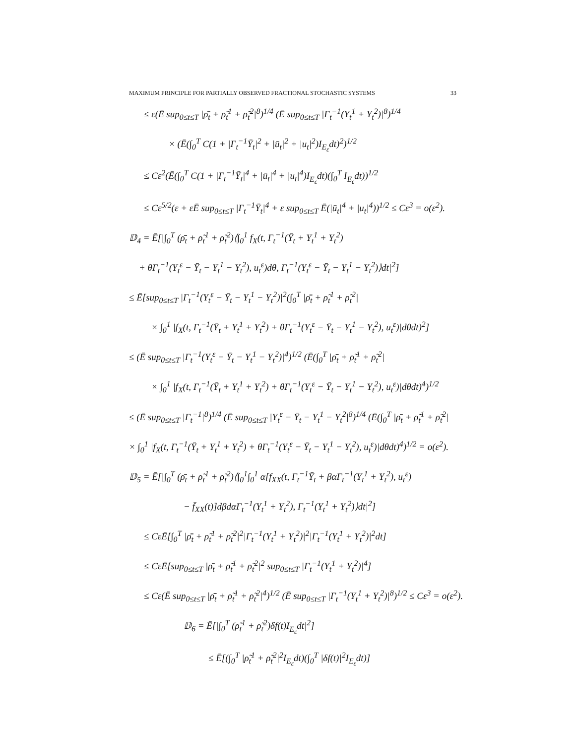MAXIMUM PRINCIPLE FOR PARTIALLY OBSERVED FRACTIONAL STOCHASTIC SYSTEMS 33
≤ ε(Ē sup<sub>0≤t≤T</sub> |ρ̄̄<sub>t</sub> + ρ̃<sub>t</sub><sup>1</sup> + ρ̃<sub>t</sub><sup>2</sup>|<sup>8</sup>)<sup>1/4</sup> (Ē sup<sub>0≤t≤T</sub> |Γ<sub>t</sub><sup>−1</sup>(Y<sub>t</sub><sup>1</sup> + Y<sub>t</sub><sup>2</sup>)|<sup>8</sup>)<sup>1/4</sup>
× (Ē(∫<sub>0</sub><sup>T</sup> C(1 + |Γ<sub>t</sub><sup>−1</sup>Ȳ<sub>t</sub>|<sup>2</sup> + |ū<sub>t</sub>|<sup>2</sup> + |u<sub>t</sub>|<sup>2</sup>)I<sub>E<sub>ε</sub></sub>dt)<sup>2</sup>)<sup>1/2</sup>
≤ Cε<sup>2</sup>(Ē(∫<sub>0</sub><sup>T</sup> C(1 + |Γ<sub>t</sub><sup>−1</sup>Ȳ<sub>t</sub>|<sup>4</sup> + |ū<sub>t</sub>|<sup>4</sup> + |u<sub>t</sub>|<sup>4</sup>)I<sub>E<sub>ε</sub></sub>dt)(∫<sub>0</sub><sup>T</sup> I<sub>E<sub>ε</sub></sub>dt))<sup>1/2</sup>
≤ Cε<sup>5/2</sup>(ε + εĒ sup<sub>0≤t≤T</sub> |Γ<sub>t</sub><sup>−1</sup>Ȳ<sub>t</sub>|<sup>4</sup> + ε sup<sub>0≤t≤T</sub> Ē(|ū<sub>t</sub>|<sup>4</sup> + |u<sub>t</sub>|<sup>4</sup>))<sup>1/2</sup> ≤ Cε<sup>3</sup> = o(ε<sup>2</sup>).
𝔻<sub>4</sub> = Ē[|∫<sub>0</sub><sup>T</sup> (ρ̄̄<sub>t</sub> + ρ̃<sub>t</sub><sup>1</sup> + ρ̃<sub>t</sub><sup>2</sup>)⟨∫<sub>0</sub><sup>1</sup> f<sub>X</sub>(t, Γ<sub>t</sub><sup>−1</sup>(Ȳ<sub>t</sub> + Y<sub>t</sub><sup>1</sup> + Y<sub>t</sub><sup>2</sup>)
+ θΓ<sub>t</sub><sup>−1</sup>(Y<sub>t</sub><sup>ε</sup> − Ȳ<sub>t</sub> − Y<sub>t</sub><sup>1</sup> − Y<sub>t</sub><sup>2</sup>), u<sub>t</sub><sup>ε</sup>)dθ, Γ<sub>t</sub><sup>−1</sup>(Y<sub>t</sub><sup>ε</sup> − Ȳ<sub>t</sub> − Y<sub>t</sub><sup>1</sup> − Y<sub>t</sub><sup>2</sup>)⟩dt|<sup>2</sup>]
≤ Ē[sup<sub>0≤t≤T</sub> |Γ<sub>t</sub><sup>−1</sup>(Y<sub>t</sub><sup>ε</sup> − Ȳ<sub>t</sub> − Y<sub>t</sub><sup>1</sup> − Y<sub>t</sub><sup>2</sup>)|<sup>2</sup>(∫<sub>0</sub><sup>T</sup> |ρ̄̄<sub>t</sub> + ρ̃<sub>t</sub><sup>1</sup> + ρ̃<sub>t</sub><sup>2</sup>|
× ∫<sub>0</sub><sup>1</sup> |f<sub>X</sub>(t, Γ<sub>t</sub><sup>−1</sup>(Ȳ<sub>t</sub> + Y<sub>t</sub><sup>1</sup> + Y<sub>t</sub><sup>2</sup>) + θΓ<sub>t</sub><sup>−1</sup>(Y<sub>t</sub><sup>ε</sup> − Ȳ<sub>t</sub> − Y<sub>t</sub><sup>1</sup> − Y<sub>t</sub><sup>2</sup>), u<sub>t</sub><sup>ε</sup>)|dθdt)<sup>2</sup>]
≤ (Ē sup<sub>0≤t≤T</sub> |Γ<sub>t</sub><sup>−1</sup>(Y<sub>t</sub><sup>ε</sup> − Ȳ<sub>t</sub> − Y<sub>t</sub><sup>1</sup> − Y<sub>t</sub><sup>2</sup>)|<sup>4</sup>)<sup>1/2</sup> (Ē(∫<sub>0</sub><sup>T</sup> |ρ̄̄<sub>t</sub> + ρ̃<sub>t</sub><sup>1</sup> + ρ̃<sub>t</sub><sup>2</sup>|
× ∫<sub>0</sub><sup>1</sup> |f<sub>X</sub>(t, Γ<sub>t</sub><sup>−1</sup>(Ȳ<sub>t</sub> + Y<sub>t</sub><sup>1</sup> + Y<sub>t</sub><sup>2</sup>) + θΓ<sub>t</sub><sup>−1</sup>(Y<sub>t</sub><sup>ε</sup> − Ȳ<sub>t</sub> − Y<sub>t</sub><sup>1</sup> − Y<sub>t</sub><sup>2</sup>), u<sub>t</sub><sup>ε</sup>)|dθdt)<sup>4</sup>)<sup>1/2</sup>
≤ (Ē sup<sub>0≤t≤T</sub> |Γ<sub>t</sub><sup>−1</sup>|<sup>8</sup>)<sup>1/4</sup> (Ē sup<sub>0≤t≤T</sub> |Y<sub>t</sub><sup>ε</sup> − Ȳ<sub>t</sub> − Y<sub>t</sub><sup>1</sup> − Y<sub>t</sub><sup>2</sup>|<sup>8</sup>)<sup>1/4</sup> (Ē(∫<sub>0</sub><sup>T</sup> |ρ̄̄<sub>t</sub> + ρ̃<sub>t</sub><sup>1</sup> + ρ̃<sub>t</sub><sup>2</sup>|
× ∫<sub>0</sub><sup>1</sup> |f<sub>X</sub>(t, Γ<sub>t</sub><sup>−1</sup>(Ȳ<sub>t</sub> + Y<sub>t</sub><sup>1</sup> + Y<sub>t</sub><sup>2</sup>) + θΓ<sub>t</sub><sup>−1</sup>(Y<sub>t</sub><sup>ε</sup> − Ȳ<sub>t</sub> − Y<sub>t</sub><sup>1</sup> − Y<sub>t</sub><sup>2</sup>), u<sub>t</sub><sup>ε</sup>)|dθdt)<sup>4</sup>)<sup>1/2</sup> = o(ε<sup>2</sup>).
𝔻<sub>5</sub> = Ē[|∫<sub>0</sub><sup>T</sup> (ρ̄̄<sub>t</sub> + ρ̃<sub>t</sub><sup>1</sup> + ρ̃<sub>t</sub><sup>2</sup>)⟨∫<sub>0</sub><sup>1</sup>∫<sub>0</sub><sup>1</sup> α[f<sub>XX</sub>(t, Γ<sub>t</sub><sup>−1</sup>Ȳ<sub>t</sub> + βαΓ<sub>t</sub><sup>−1</sup>(Y<sub>t</sub><sup>1</sup> + Y<sub>t</sub><sup>2</sup>), u<sub>t</sub><sup>ε</sup>)
− f̄<sub>XX</sub>(t)]dβdαΓ<sub>t</sub><sup>−1</sup>(Y<sub>t</sub><sup>1</sup> + Y<sub>t</sub><sup>2</sup>), Γ<sub>t</sub><sup>−1</sup>(Y<sub>t</sub><sup>1</sup> + Y<sub>t</sub><sup>2</sup>)⟩dt|<sup>2</sup>]
≤ CεĒ[∫<sub>0</sub><sup>T</sup> |ρ̄̄<sub>t</sub> + ρ̃<sub>t</sub><sup>1</sup> + ρ̃<sub>t</sub><sup>2</sup>|<sup>2</sup>|Γ<sub>t</sub><sup>−1</sup>(Y<sub>t</sub><sup>1</sup> + Y<sub>t</sub><sup>2</sup>)|<sup>2</sup>|Γ<sub>t</sub><sup>−1</sup>(Y<sub>t</sub><sup>1</sup> + Y<sub>t</sub><sup>2</sup>)|<sup>2</sup>dt]
≤ CεĒ[sup<sub>0≤t≤T</sub> |ρ̄̄<sub>t</sub> + ρ̃<sub>t</sub><sup>1</sup> + ρ̃<sub>t</sub><sup>2</sup>|<sup>2</sup> sup<sub>0≤t≤T</sub> |Γ<sub>t</sub><sup>−1</sup>(Y<sub>t</sub><sup>1</sup> + Y<sub>t</sub><sup>2</sup>)|<sup>4</sup>]
≤ Cε(Ē sup<sub>0≤t≤T</sub> |ρ̄̄<sub>t</sub> + ρ̃<sub>t</sub><sup>1</sup> + ρ̃<sub>t</sub><sup>2</sup>|<sup>4</sup>)<sup>1/2</sup> (Ē sup<sub>0≤t≤T</sub> |Γ<sub>t</sub><sup>−1</sup>(Y<sub>t</sub><sup>1</sup> + Y<sub>t</sub><sup>2</sup>)|<sup>8</sup>)<sup>1/2</sup> ≤ Cε<sup>3</sup> = o(ε<sup>2</sup>).
𝔻<sub>6</sub> = Ē[|∫<sub>0</sub><sup>T</sup> (ρ̃<sub>t</sub><sup>1</sup> + ρ̃<sub>t</sub><sup>2</sup>)δf(t)I<sub>E<sub>ε</sub></sub>dt|<sup>2</sup>]
≤ Ē[(∫<sub>0</sub><sup>T</sup> |ρ̃<sub>t</sub><sup>1</sup> + ρ̃<sub>t</sub><sup>2</sup>|<sup>2</sup>I<sub>E<sub>ε</sub></sub>dt)(∫<sub>0</sub><sup>T</sup> |δf(t)|<sup>2</sup>I<sub>E<sub>ε</sub></sub>dt)]